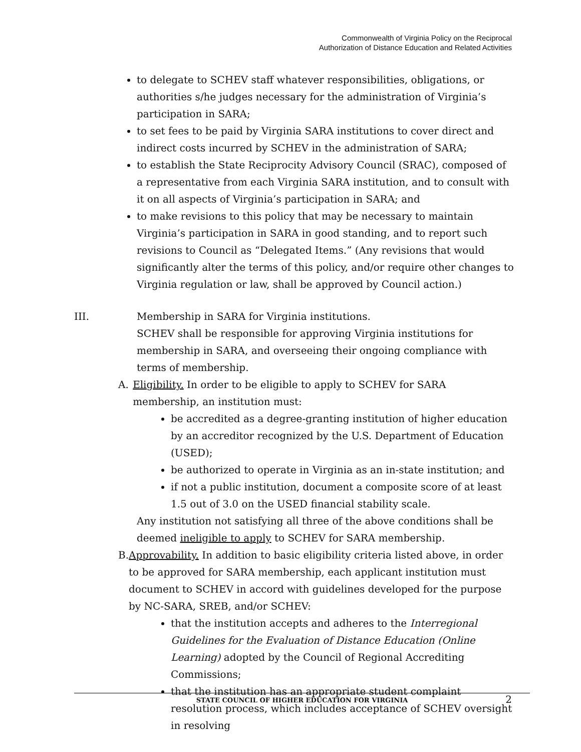Commonwealth of Virginia Policy on the Reciprocal
Authorization of Distance Education and Related Activities
to delegate to SCHEV staff whatever responsibilities, obligations, or authorities s/he judges necessary for the administration of Virginia’s participation in SARA;
to set fees to be paid by Virginia SARA institutions to cover direct and indirect costs incurred by SCHEV in the administration of SARA;
to establish the State Reciprocity Advisory Council (SRAC), composed of a representative from each Virginia SARA institution, and to consult with it on all aspects of Virginia’s participation in SARA; and
to make revisions to this policy that may be necessary to maintain Virginia’s participation in SARA in good standing, and to report such revisions to Council as “Delegated Items.” (Any revisions that would significantly alter the terms of this policy, and/or require other changes to Virginia regulation or law, shall be approved by Council action.)
III. Membership in SARA for Virginia institutions.
SCHEV shall be responsible for approving Virginia institutions for membership in SARA, and overseeing their ongoing compliance with terms of membership.
A. Eligibility. In order to be eligible to apply to SCHEV for SARA membership, an institution must:
be accredited as a degree-granting institution of higher education by an accreditor recognized by the U.S. Department of Education (USED);
be authorized to operate in Virginia as an in-state institution; and
if not a public institution, document a composite score of at least 1.5 out of 3.0 on the USED financial stability scale.
Any institution not satisfying all three of the above conditions shall be deemed ineligible to apply to SCHEV for SARA membership.
B. Approvability. In addition to basic eligibility criteria listed above, in order to be approved for SARA membership, each applicant institution must document to SCHEV in accord with guidelines developed for the purpose by NC-SARA, SREB, and/or SCHEV:
that the institution accepts and adheres to the Interregional Guidelines for the Evaluation of Distance Education (Online Learning) adopted by the Council of Regional Accrediting Commissions;
that the institution has an appropriate student complaint resolution process, which includes acceptance of SCHEV oversight in resolving
STATE COUNCIL OF HIGHER EDUCATION FOR VIRGINIA 2